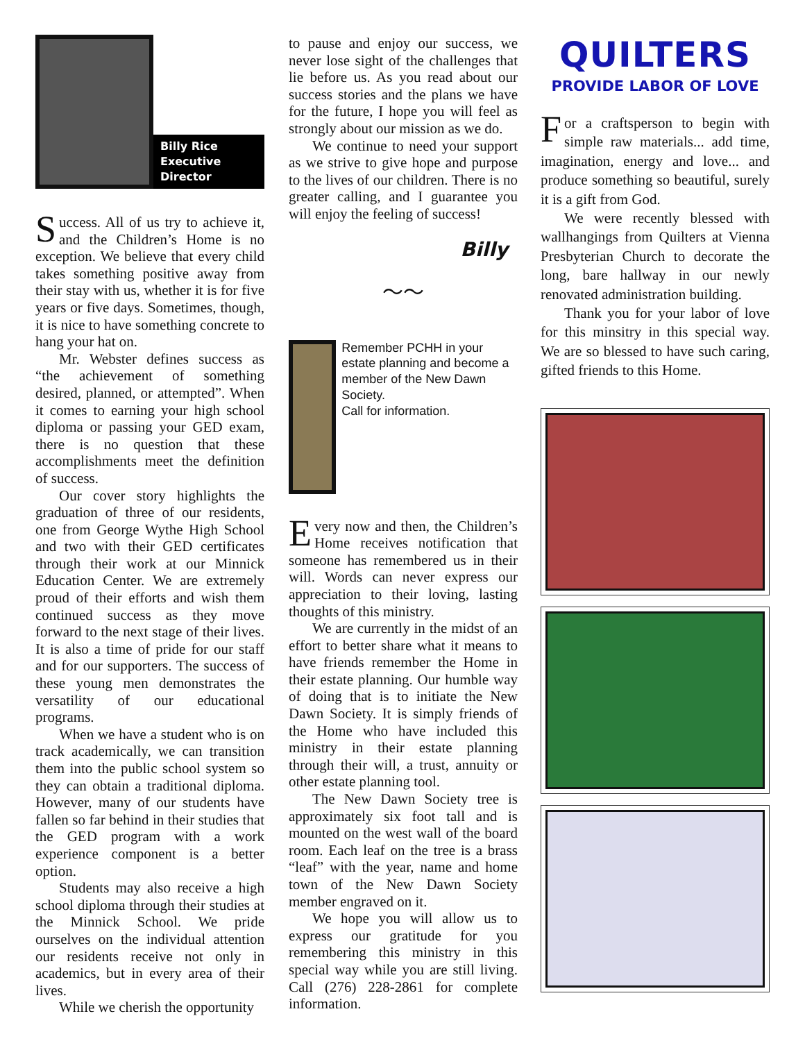Billy Rice
Executive Director
Success. All of us try to achieve it, and the Children’s Home is no exception. We believe that every child takes something positive away from their stay with us, whether it is for five years or five days. Sometimes, though, it is nice to have something concrete to hang your hat on.
Mr. Webster defines success as “the achievement of something desired, planned, or attempted”. When it comes to earning your high school diploma or passing your GED exam, there is no question that these accomplishments meet the definition of success.
Our cover story highlights the graduation of three of our residents, one from George Wythe High School and two with their GED certificates through their work at our Minnick Education Center. We are extremely proud of their efforts and wish them continued success as they move forward to the next stage of their lives. It is also a time of pride for our staff and for our supporters. The success of these young men demonstrates the versatility of our educational programs.
When we have a student who is on track academically, we can transition them into the public school system so they can obtain a traditional diploma. However, many of our students have fallen so far behind in their studies that the GED program with a work experience component is a better option.
Students may also receive a high school diploma through their studies at the Minnick School. We pride ourselves on the individual attention our residents receive not only in academics, but in every area of their lives.
While we cherish the opportunity
to pause and enjoy our success, we never lose sight of the challenges that lie before us. As you read about our success stories and the plans we have for the future, I hope you will feel as strongly about our mission as we do.
We continue to need your support as we strive to give hope and purpose to the lives of our children. There is no greater calling, and I guarantee you will enjoy the feeling of success!
Billy
〜〜
Remember PCHH in your estate planning and become a member of the New Dawn Society.
Call for information.
Every now and then, the Children’s Home receives notification that someone has remembered us in their will. Words can never express our appreciation to their loving, lasting thoughts of this ministry.
We are currently in the midst of an effort to better share what it means to have friends remember the Home in their estate planning. Our humble way of doing that is to initiate the New Dawn Society. It is simply friends of the Home who have included this ministry in their estate planning through their will, a trust, annuity or other estate planning tool.
The New Dawn Society tree is approximately six foot tall and is mounted on the west wall of the board room. Each leaf on the tree is a brass “leaf” with the year, name and home town of the New Dawn Society member engraved on it.
We hope you will allow us to express our gratitude for you remembering this ministry in this special way while you are still living. Call (276) 228-2861 for complete information.
QUILTERS
PROVIDE LABOR OF LOVE
For a craftsperson to begin with simple raw materials... add time, imagination, energy and love... and produce something so beautiful, surely it is a gift from God.
We were recently blessed with wallhangings from Quilters at Vienna Presbyterian Church to decorate the long, bare hallway in our newly renovated administration building.
Thank you for your labor of love for this minsitry in this special way. We are so blessed to have such caring, gifted friends to this Home.